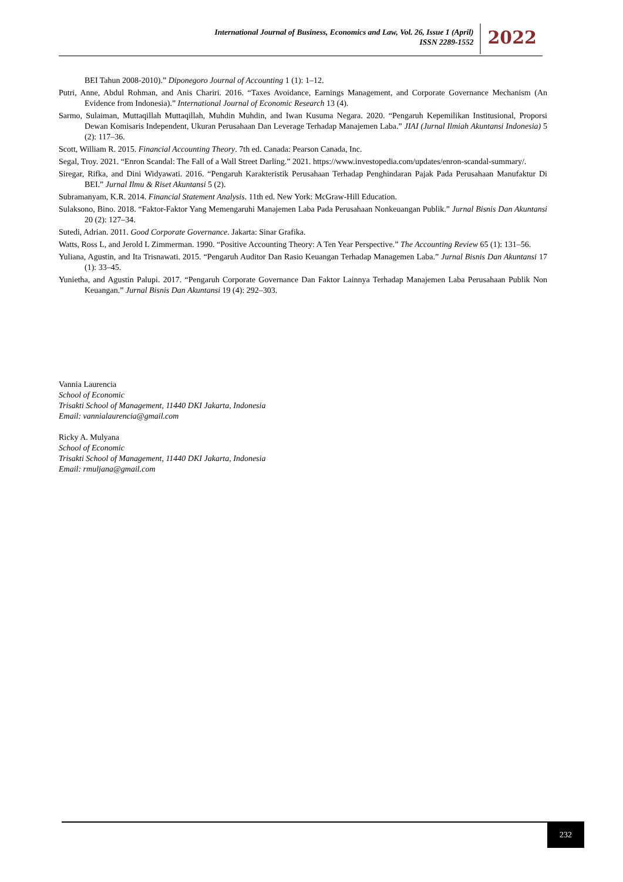International Journal of Business, Economics and Law, Vol. 26, Issue 1 (April)
ISSN 2289-1552
2022
BEI Tahun 2008-2010).” Diponegoro Journal of Accounting 1 (1): 1–12.
Putri, Anne, Abdul Rohman, and Anis Chariri. 2016. “Taxes Avoidance, Earnings Management, and Corporate Governance Mechanism (An Evidence from Indonesia).” International Journal of Economic Research 13 (4).
Sarmo, Sulaiman, Muttaqillah Muttaqillah, Muhdin Muhdin, and Iwan Kusuma Negara. 2020. “Pengaruh Kepemilikan Institusional, Proporsi Dewan Komisaris Independent, Ukuran Perusahaan Dan Leverage Terhadap Manajemen Laba.” JIAI (Jurnal Ilmiah Akuntansi Indonesia) 5 (2): 117–36.
Scott, William R. 2015. Financial Accounting Theory. 7th ed. Canada: Pearson Canada, Inc.
Segal, Troy. 2021. “Enron Scandal: The Fall of a Wall Street Darling.” 2021. https://www.investopedia.com/updates/enron-scandal-summary/.
Siregar, Rifka, and Dini Widyawati. 2016. “Pengaruh Karakteristik Perusahaan Terhadap Penghindaran Pajak Pada Perusahaan Manufaktur Di BEI.” Jurnal Ilmu & Riset Akuntansi 5 (2).
Subramanyam, K.R. 2014. Financial Statement Analysis. 11th ed. New York: McGraw-Hill Education.
Sulaksono, Bino. 2018. “Faktor-Faktor Yang Memengaruhi Manajemen Laba Pada Perusahaan Nonkeuangan Publik.” Jurnal Bisnis Dan Akuntansi 20 (2): 127–34.
Sutedi, Adrian. 2011. Good Corporate Governance. Jakarta: Sinar Grafika.
Watts, Ross L, and Jerold L Zimmerman. 1990. “Positive Accounting Theory: A Ten Year Perspective.” The Accounting Review 65 (1): 131–56.
Yuliana, Agustin, and Ita Trisnawati. 2015. “Pengaruh Auditor Dan Rasio Keuangan Terhadap Managemen Laba.” Jurnal Bisnis Dan Akuntansi 17 (1): 33–45.
Yunietha, and Agustin Palupi. 2017. “Pengaruh Corporate Governance Dan Faktor Lainnya Terhadap Manajemen Laba Perusahaan Publik Non Keuangan.” Jurnal Bisnis Dan Akuntansi 19 (4): 292–303.
Vannia Laurencia
School of Economic
Trisakti School of Management, 11440 DKI Jakarta, Indonesia
Email: vannialaurencia@gmail.com
Ricky A. Mulyana
School of Economic
Trisakti School of Management, 11440 DKI Jakarta, Indonesia
Email: rmuljana@gmail.com
232